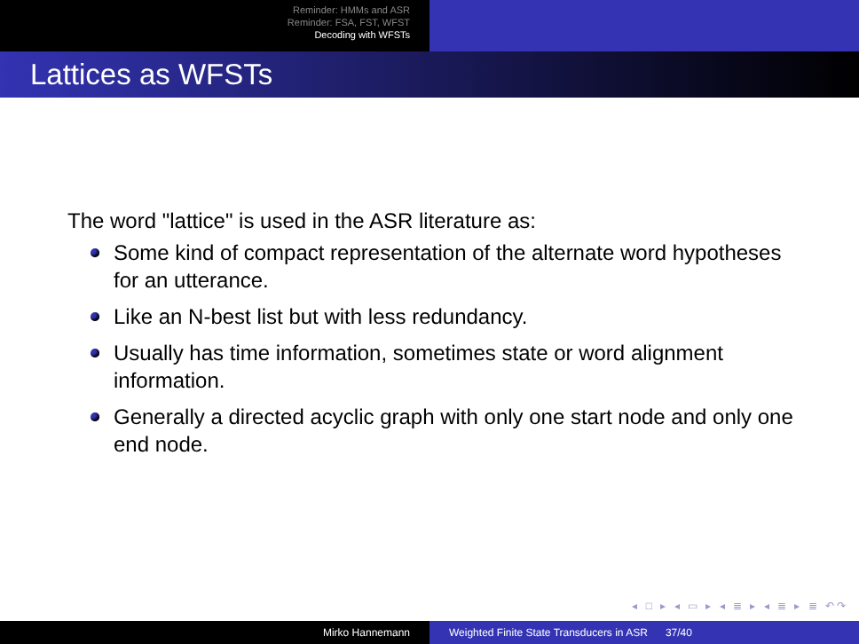Reminder: HMMs and ASR
Reminder: FSA, FST, WFST
Decoding with WFSTs
Lattices as WFSTs
The word "lattice" is used in the ASR literature as:
Some kind of compact representation of the alternate word hypotheses for an utterance.
Like an N-best list but with less redundancy.
Usually has time information, sometimes state or word alignment information.
Generally a directed acyclic graph with only one start node and only one end node.
◂ □ ▸ ◂ ▭ ▸ ◂ ≣ ▸ ◂ ≣ ▸ ≣ ↶↷
Mirko Hannemann Weighted Finite State Transducers in ASR 37/40